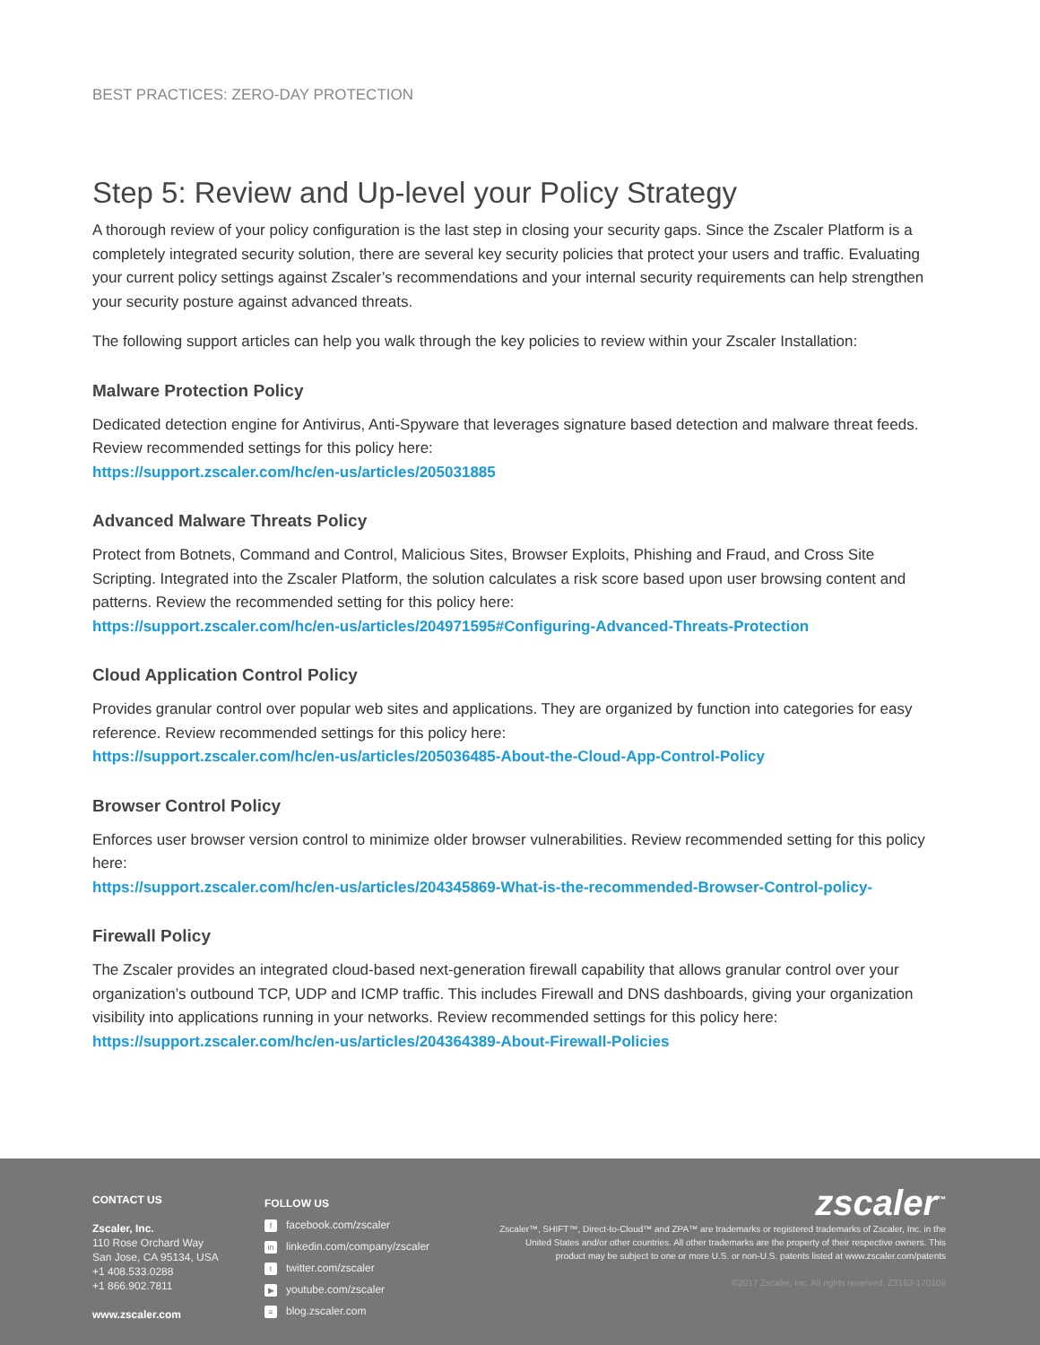BEST PRACTICES: ZERO-DAY PROTECTION
Step 5: Review and Up-level your Policy Strategy
A thorough review of your policy configuration is the last step in closing your security gaps. Since the Zscaler Platform is a completely integrated security solution, there are several key security policies that protect your users and traffic. Evaluating your current policy settings against Zscaler’s recommendations and your internal security requirements can help strengthen your security posture against advanced threats.
The following support articles can help you walk through the key policies to review within your Zscaler Installation:
Malware Protection Policy
Dedicated detection engine for Antivirus, Anti-Spyware that leverages signature based detection and malware threat feeds. Review recommended settings for this policy here:
https://support.zscaler.com/hc/en-us/articles/205031885
Advanced Malware Threats Policy
Protect from Botnets, Command and Control, Malicious Sites, Browser Exploits, Phishing and Fraud, and Cross Site Scripting. Integrated into the Zscaler Platform, the solution calculates a risk score based upon user browsing content and patterns. Review the recommended setting for this policy here:
https://support.zscaler.com/hc/en-us/articles/204971595#Configuring-Advanced-Threats-Protection
Cloud Application Control Policy
Provides granular control over popular web sites and applications. They are organized by function into categories for easy reference. Review recommended settings for this policy here:
https://support.zscaler.com/hc/en-us/articles/205036485-About-the-Cloud-App-Control-Policy
Browser Control Policy
Enforces user browser version control to minimize older browser vulnerabilities. Review recommended setting for this policy here:
https://support.zscaler.com/hc/en-us/articles/204345869-What-is-the-recommended-Browser-Control-policy-
Firewall Policy
The Zscaler provides an integrated cloud-based next-generation firewall capability that allows granular control over your organization’s outbound TCP, UDP and ICMP traffic. This includes Firewall and DNS dashboards, giving your organization visibility into applications running in your networks. Review recommended settings for this policy here:
https://support.zscaler.com/hc/en-us/articles/204364389-About-Firewall-Policies
CONTACT US
Zscaler, Inc.
110 Rose Orchard Way
San Jose, CA 95134, USA
+1 408.533.0288
+1 866.902.7811
www.zscaler.com
FOLLOW US
ffacebook.com/zscaler
in linkedin.com/company/zscaler
ttwitter.com/zscaler
▶ youtube.com/zscaler
≡ blog.zscaler.com
zscaler<sup>™</sup>
Zscaler™, SHIFT™, Direct-to-Cloud™ and ZPA™ are trademarks or registered trademarks of Zscaler, Inc. in the United States and/or other countries. All other trademarks are the property of their respective owners. This product may be subject to one or more U.S. or non-U.S. patents listed at www.zscaler.com/patents
©2017 Zscaler, Inc. All rights reserved. Z3163-170109